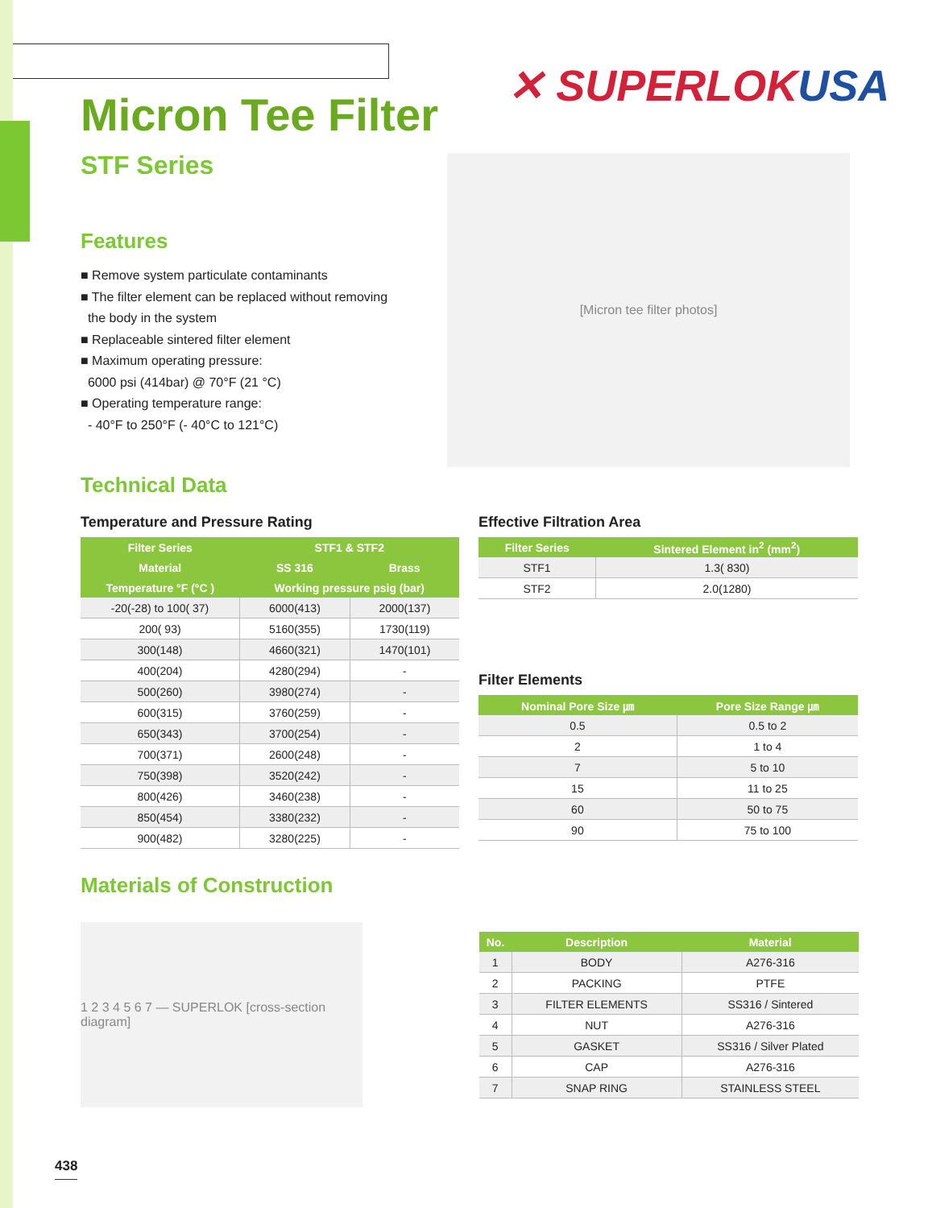✕ SUPERLOKUSA
[Micron tee filter photos]
Micron Tee Filter
STF Series
Features
■ Remove system particulate contaminants
■ The filter element can be replaced without removing
the body in the system
■ Replaceable sintered filter element
■ Maximum operating pressure:
6000 psi (414bar) @ 70°F (21 °C)
■ Operating temperature range:
- 40°F to 250°F (- 40°C to 121°C)
Technical Data
Temperature and Pressure Rating
| Filter Series | STF1 & STF2 | |
| --- | --- | --- |
| Material | SS 316 | Brass |
| Temperature °F (°C ) | Working pressure psig (bar) | |
| -20(-28) to 100( 37) | 6000(413) | 2000(137) |
| 200( 93) | 5160(355) | 1730(119) |
| 300(148) | 4660(321) | 1470(101) |
| 400(204) | 4280(294) | - |
| 500(260) | 3980(274) | - |
| 600(315) | 3760(259) | - |
| 650(343) | 3700(254) | - |
| 700(371) | 2600(248) | - |
| 750(398) | 3520(242) | - |
| 800(426) | 3460(238) | - |
| 850(454) | 3380(232) | - |
| 900(482) | 3280(225) | - |
Effective Filtration Area
| Filter Series | Sintered Element in<sup>2</sup> (mm<sup>2</sup>) |
| --- | --- |
| STF1 | 1.3( 830) |
| STF2 | 2.0(1280) |
Filter Elements
| Nominal Pore Size ㎛ | Pore Size Range ㎛ |
| --- | --- |
| 0.5 | 0.5 to 2 |
| 2 | 1 to 4 |
| 7 | 5 to 10 |
| 15 | 11 to 25 |
| 60 | 50 to 75 |
| 90 | 75 to 100 |
Materials of Construction
1 2 3 4 5 6 7 — SUPERLOK [cross-section diagram]
| No. | Description | Material |
| --- | --- | --- |
| 1 | BODY | A276-316 |
| 2 | PACKING | PTFE |
| 3 | FILTER ELEMENTS | SS316 / Sintered |
| 4 | NUT | A276-316 |
| 5 | GASKET | SS316 / Silver Plated |
| 6 | CAP | A276-316 |
| 7 | SNAP RING | STAINLESS STEEL |
438